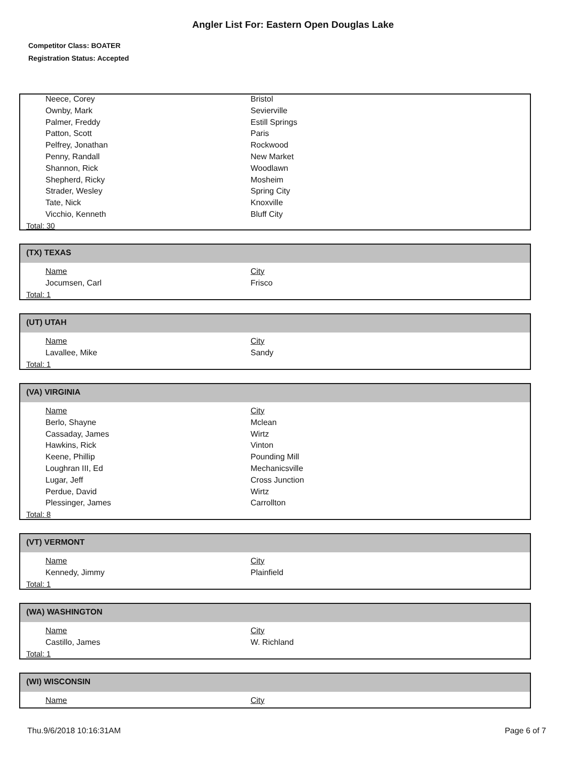Angler List For: Eastern Open Douglas Lake
Competitor Class: BOATER
Registration Status: Accepted
| Neece, Corey | Bristol |
| Ownby, Mark | Sevierville |
| Palmer, Freddy | Estill Springs |
| Patton, Scott | Paris |
| Pelfrey, Jonathan | Rockwood |
| Penny, Randall | New Market |
| Shannon, Rick | Woodlawn |
| Shepherd, Ricky | Mosheim |
| Strader, Wesley | Spring City |
| Tate, Nick | Knoxville |
| Vicchio, Kenneth | Bluff City |
Total: 30
(TX) TEXAS
| Name | City |
| Jocumsen, Carl | Frisco |
Total: 1
(UT) UTAH
| Name | City |
| Lavallee, Mike | Sandy |
Total: 1
(VA) VIRGINIA
| Name | City |
| Berlo, Shayne | Mclean |
| Cassaday, James | Wirtz |
| Hawkins, Rick | Vinton |
| Keene, Phillip | Pounding Mill |
| Loughran III, Ed | Mechanicsville |
| Lugar, Jeff | Cross Junction |
| Perdue, David | Wirtz |
| Plessinger, James | Carrollton |
Total: 8
(VT) VERMONT
| Name | City |
| Kennedy, Jimmy | Plainfield |
Total: 1
(WA) WASHINGTON
| Name | City |
| Castillo, James | W. Richland |
Total: 1
(WI) WISCONSIN
| Name | City |
Thu.9/6/2018 10:16:31AM Page 6 of 7